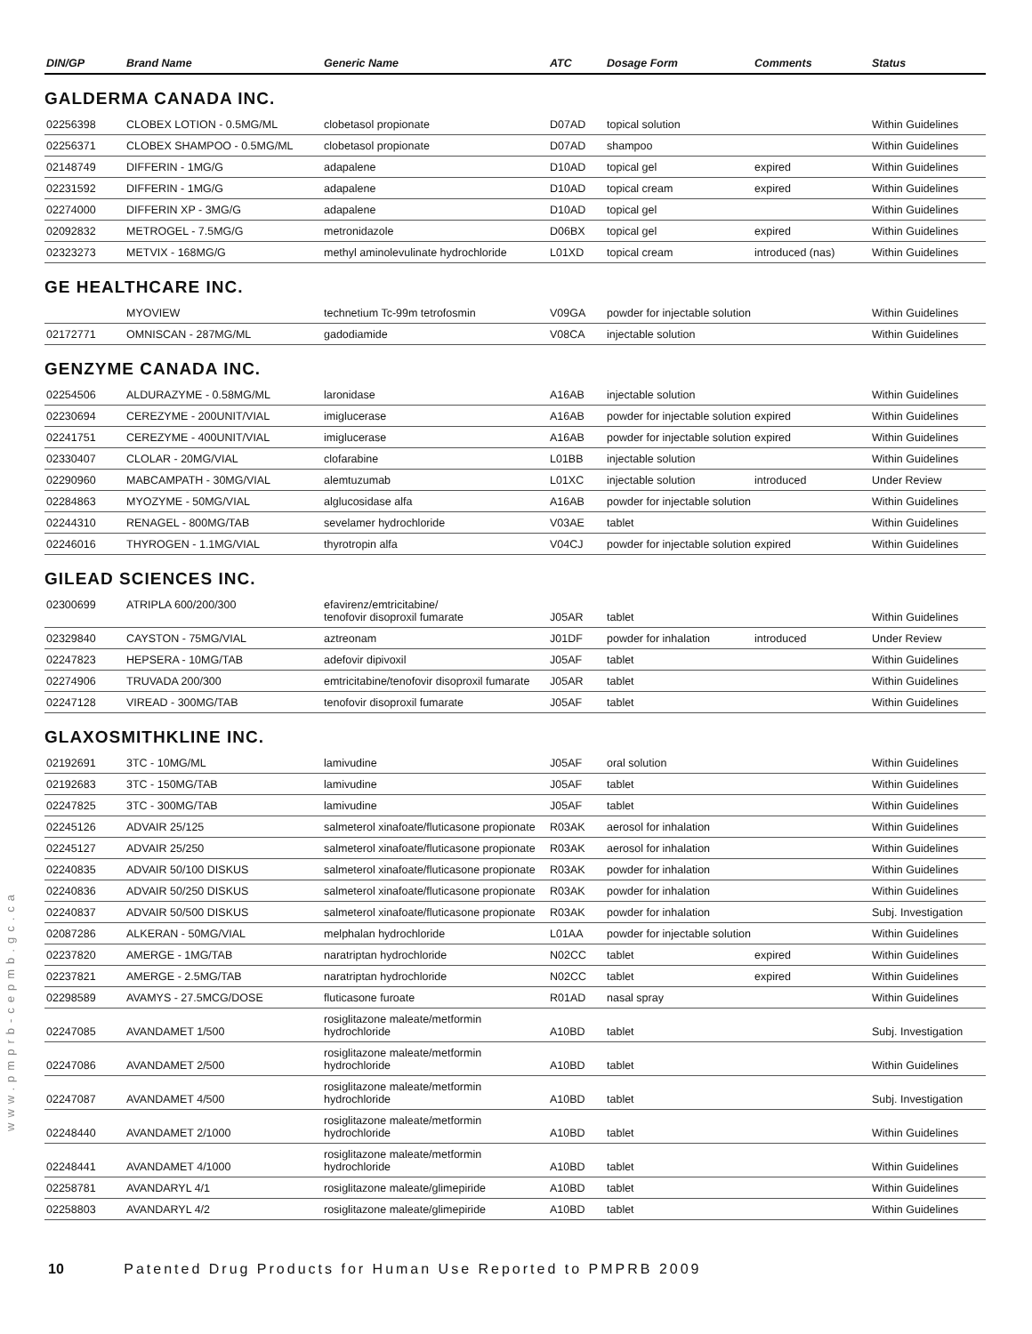| DIN/GP | Brand Name | Generic Name | ATC | Dosage Form | Comments | Status |
| --- | --- | --- | --- | --- | --- | --- |
GALDERMA CANADA INC.
| 02256398 | CLOBEX LOTION - 0.5MG/ML | clobetasol propionate | D07AD | topical solution | | Within Guidelines |
| 02256371 | CLOBEX SHAMPOO - 0.5MG/ML | clobetasol propionate | D07AD | shampoo | | Within Guidelines |
| 02148749 | DIFFERIN - 1MG/G | adapalene | D10AD | topical gel | expired | Within Guidelines |
| 02231592 | DIFFERIN - 1MG/G | adapalene | D10AD | topical cream | expired | Within Guidelines |
| 02274000 | DIFFERIN XP - 3MG/G | adapalene | D10AD | topical gel | | Within Guidelines |
| 02092832 | METROGEL - 7.5MG/G | metronidazole | D06BX | topical gel | expired | Within Guidelines |
| 02323273 | METVIX - 168MG/G | methyl aminolevulinate hydrochloride | L01XD | topical cream | introduced (nas) | Within Guidelines |
GE HEALTHCARE INC.
| | MYOVIEW | technetium Tc-99m tetrofosmin | V09GA | powder for injectable solution | | Within Guidelines |
| 02172771 | OMNISCAN - 287MG/ML | gadodiamide | V08CA | injectable solution | | Within Guidelines |
GENZYME CANADA INC.
| 02254506 | ALDURAZYME - 0.58MG/ML | laronidase | A16AB | injectable solution | | Within Guidelines |
| 02230694 | CEREZYME - 200UNIT/VIAL | imiglucerase | A16AB | powder for injectable solution | expired | Within Guidelines |
| 02241751 | CEREZYME - 400UNIT/VIAL | imiglucerase | A16AB | powder for injectable solution | expired | Within Guidelines |
| 02330407 | CLOLAR - 20MG/VIAL | clofarabine | L01BB | injectable solution | | Within Guidelines |
| 02290960 | MABCAMPATH - 30MG/VIAL | alemtuzumab | L01XC | injectable solution | introduced | Under Review |
| 02284863 | MYOZYME - 50MG/VIAL | alglucosidase alfa | A16AB | powder for injectable solution | | Within Guidelines |
| 02244310 | RENAGEL - 800MG/TAB | sevelamer hydrochloride | V03AE | tablet | | Within Guidelines |
| 02246016 | THYROGEN - 1.1MG/VIAL | thyrotropin alfa | V04CJ | powder for injectable solution | expired | Within Guidelines |
GILEAD SCIENCES INC.
| 02300699 | ATRIPLA 600/200/300 | efavirenz/emtricitabine/ tenofovir disoproxil fumarate | J05AR | tablet | | Within Guidelines |
| 02329840 | CAYSTON - 75MG/VIAL | aztreonam | J01DF | powder for inhalation | introduced | Under Review |
| 02247823 | HEPSERA - 10MG/TAB | adefovir dipivoxil | J05AF | tablet | | Within Guidelines |
| 02274906 | TRUVADA 200/300 | emtricitabine/tenofovir disoproxil fumarate | J05AR | tablet | | Within Guidelines |
| 02247128 | VIREAD - 300MG/TAB | tenofovir disoproxil fumarate | J05AF | tablet | | Within Guidelines |
GLAXOSMITHKLINE INC.
| 02192691 | 3TC - 10MG/ML | lamivudine | J05AF | oral solution | | Within Guidelines |
| 02192683 | 3TC - 150MG/TAB | lamivudine | J05AF | tablet | | Within Guidelines |
| 02247825 | 3TC - 300MG/TAB | lamivudine | J05AF | tablet | | Within Guidelines |
| 02245126 | ADVAIR 25/125 | salmeterol xinafoate/fluticasone propionate | R03AK | aerosol for inhalation | | Within Guidelines |
| 02245127 | ADVAIR 25/250 | salmeterol xinafoate/fluticasone propionate | R03AK | aerosol for inhalation | | Within Guidelines |
| 02240835 | ADVAIR 50/100 DISKUS | salmeterol xinafoate/fluticasone propionate | R03AK | powder for inhalation | | Within Guidelines |
| 02240836 | ADVAIR 50/250 DISKUS | salmeterol xinafoate/fluticasone propionate | R03AK | powder for inhalation | | Within Guidelines |
| 02240837 | ADVAIR 50/500 DISKUS | salmeterol xinafoate/fluticasone propionate | R03AK | powder for inhalation | | Subj. Investigation |
| 02087286 | ALKERAN - 50MG/VIAL | melphalan hydrochloride | L01AA | powder for injectable solution | | Within Guidelines |
| 02237820 | AMERGE - 1MG/TAB | naratriptan hydrochloride | N02CC | tablet | expired | Within Guidelines |
| 02237821 | AMERGE - 2.5MG/TAB | naratriptan hydrochloride | N02CC | tablet | expired | Within Guidelines |
| 02298589 | AVAMYS - 27.5MCG/DOSE | fluticasone furoate | R01AD | nasal spray | | Within Guidelines |
| 02247085 | AVANDAMET 1/500 | rosiglitazone maleate/metformin hydrochloride | A10BD | tablet | | Subj. Investigation |
| 02247086 | AVANDAMET 2/500 | rosiglitazone maleate/metformin hydrochloride | A10BD | tablet | | Within Guidelines |
| 02247087 | AVANDAMET 4/500 | rosiglitazone maleate/metformin hydrochloride | A10BD | tablet | | Subj. Investigation |
| 02248440 | AVANDAMET 2/1000 | rosiglitazone maleate/metformin hydrochloride | A10BD | tablet | | Within Guidelines |
| 02248441 | AVANDAMET 4/1000 | rosiglitazone maleate/metformin hydrochloride | A10BD | tablet | | Within Guidelines |
| 02258781 | AVANDARYL 4/1 | rosiglitazone maleate/glimepiride | A10BD | tablet | | Within Guidelines |
| 02258803 | AVANDARYL 4/2 | rosiglitazone maleate/glimepiride | A10BD | tablet | | Within Guidelines |
www.pmprb-cepmb.gc.ca
10 Patented Drug Products for Human Use Reported to PMPRB 2009